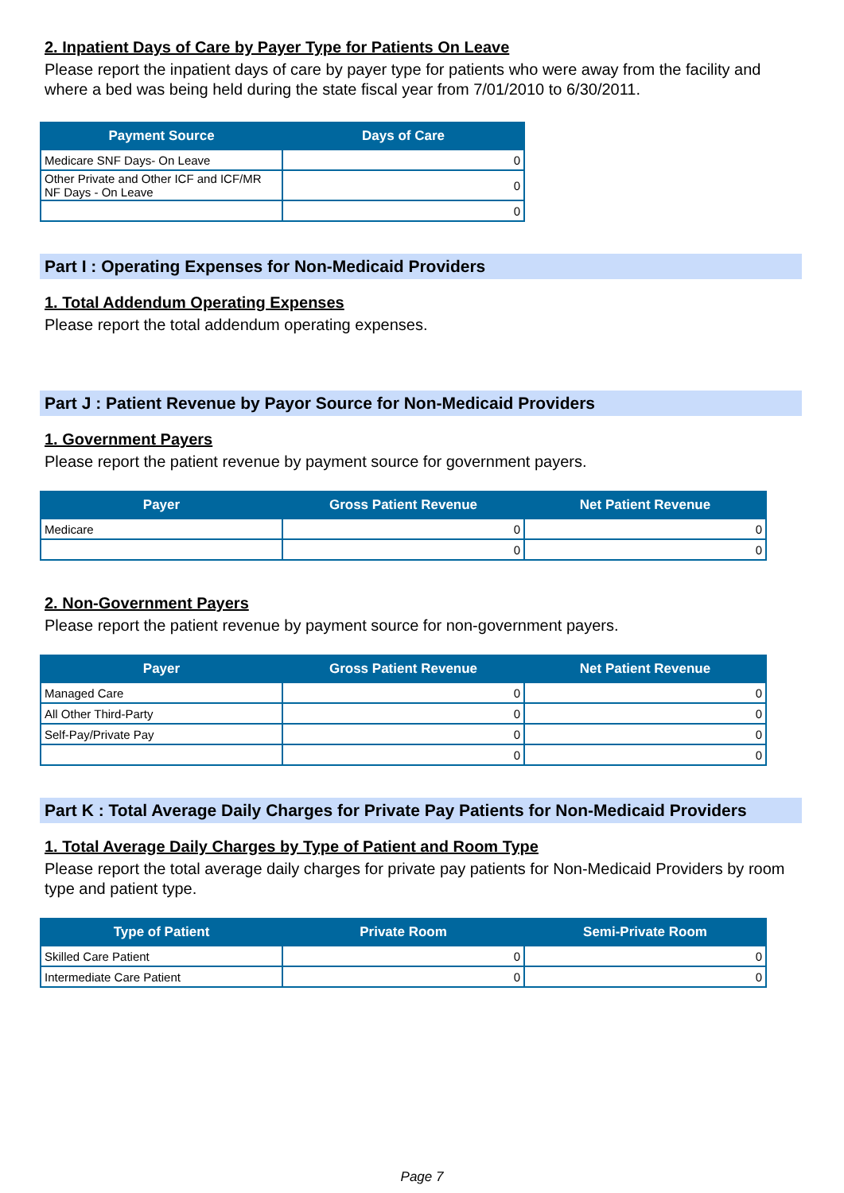2. Inpatient Days of Care by Payer Type for Patients On Leave
Please report the inpatient days of care by payer type for patients who were away from the facility and where a bed was being held during the state fiscal year from 7/01/2010 to 6/30/2011.
| Payment Source | Days of Care |
| --- | --- |
| Medicare SNF Days- On Leave | 0 |
| Other Private and Other ICF and ICF/MR NF Days - On Leave | 0 |
| | 0 |
Part I : Operating Expenses for Non-Medicaid Providers
1. Total Addendum Operating Expenses
Please report the total addendum operating expenses.
Part J : Patient Revenue by Payor Source for Non-Medicaid Providers
1. Government Payers
Please report the patient revenue by payment source for government payers.
| Payer | Gross Patient Revenue | Net Patient Revenue |
| --- | --- | --- |
| Medicare | 0 | 0 |
| | 0 | 0 |
2. Non-Government Payers
Please report the patient revenue by payment source for non-government payers.
| Payer | Gross Patient Revenue | Net Patient Revenue |
| --- | --- | --- |
| Managed Care | 0 | 0 |
| All Other Third-Party | 0 | 0 |
| Self-Pay/Private Pay | 0 | 0 |
| | 0 | 0 |
Part K : Total Average Daily Charges for Private Pay Patients for Non-Medicaid Providers
1. Total Average Daily Charges by Type of Patient and Room Type
Please report the total average daily charges for private pay patients for Non-Medicaid Providers by room type and patient type.
| Type of Patient | Private Room | Semi-Private Room |
| --- | --- | --- |
| Skilled Care Patient | 0 | 0 |
| Intermediate Care Patient | 0 | 0 |
Page 7